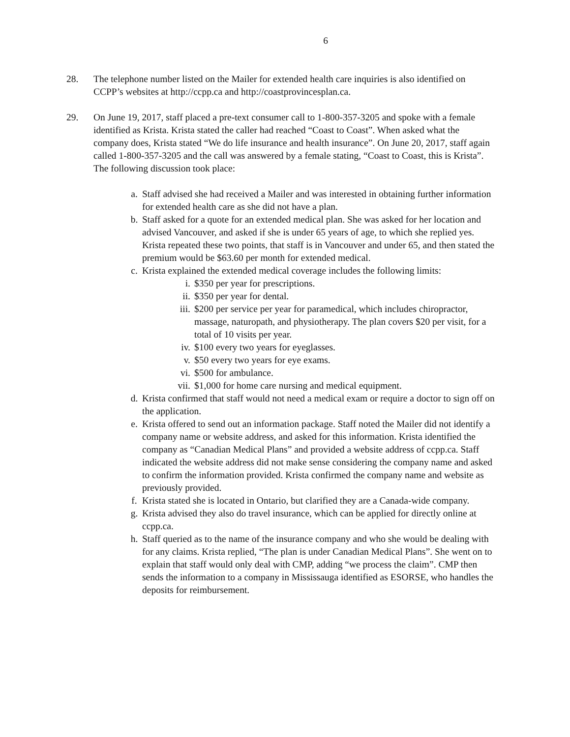6
28. The telephone number listed on the Mailer for extended health care inquiries is also identified on CCPP’s websites at http://ccpp.ca and http://coastprovincesplan.ca.
29. On June 19, 2017, staff placed a pre-text consumer call to 1-800-357-3205 and spoke with a female identified as Krista. Krista stated the caller had reached “Coast to Coast”. When asked what the company does, Krista stated “We do life insurance and health insurance”. On June 20, 2017, staff again called 1-800-357-3205 and the call was answered by a female stating, “Coast to Coast, this is Krista”. The following discussion took place:
a. Staff advised she had received a Mailer and was interested in obtaining further information for extended health care as she did not have a plan.
b. Staff asked for a quote for an extended medical plan. She was asked for her location and advised Vancouver, and asked if she is under 65 years of age, to which she replied yes. Krista repeated these two points, that staff is in Vancouver and under 65, and then stated the premium would be $63.60 per month for extended medical.
c. Krista explained the extended medical coverage includes the following limits:
i. $350 per year for prescriptions.
ii. $350 per year for dental.
iii.
$200 per service per year for paramedical, which includes chiropractor, massage, naturopath, and physiotherapy. The plan covers $20 per visit, for a total of 10 visits per year.
iv. $100 every two years for eyeglasses.
v. $50 every two years for eye exams.
vi. $500 for ambulance.
vii.
$1,000 for home care nursing and medical equipment.
d. Krista confirmed that staff would not need a medical exam or require a doctor to sign off on the application.
e. Krista offered to send out an information package. Staff noted the Mailer did not identify a company name or website address, and asked for this information. Krista identified the company as “Canadian Medical Plans” and provided a website address of ccpp.ca. Staff indicated the website address did not make sense considering the company name and asked to confirm the information provided. Krista confirmed the company name and website as previously provided.
f. Krista stated she is located in Ontario, but clarified they are a Canada-wide company.
g. Krista advised they also do travel insurance, which can be applied for directly online at ccpp.ca.
h. Staff queried as to the name of the insurance company and who she would be dealing with for any claims. Krista replied, “The plan is under Canadian Medical Plans”. She went on to explain that staff would only deal with CMP, adding “we process the claim”. CMP then sends the information to a company in Mississauga identified as ESORSE, who handles the deposits for reimbursement.